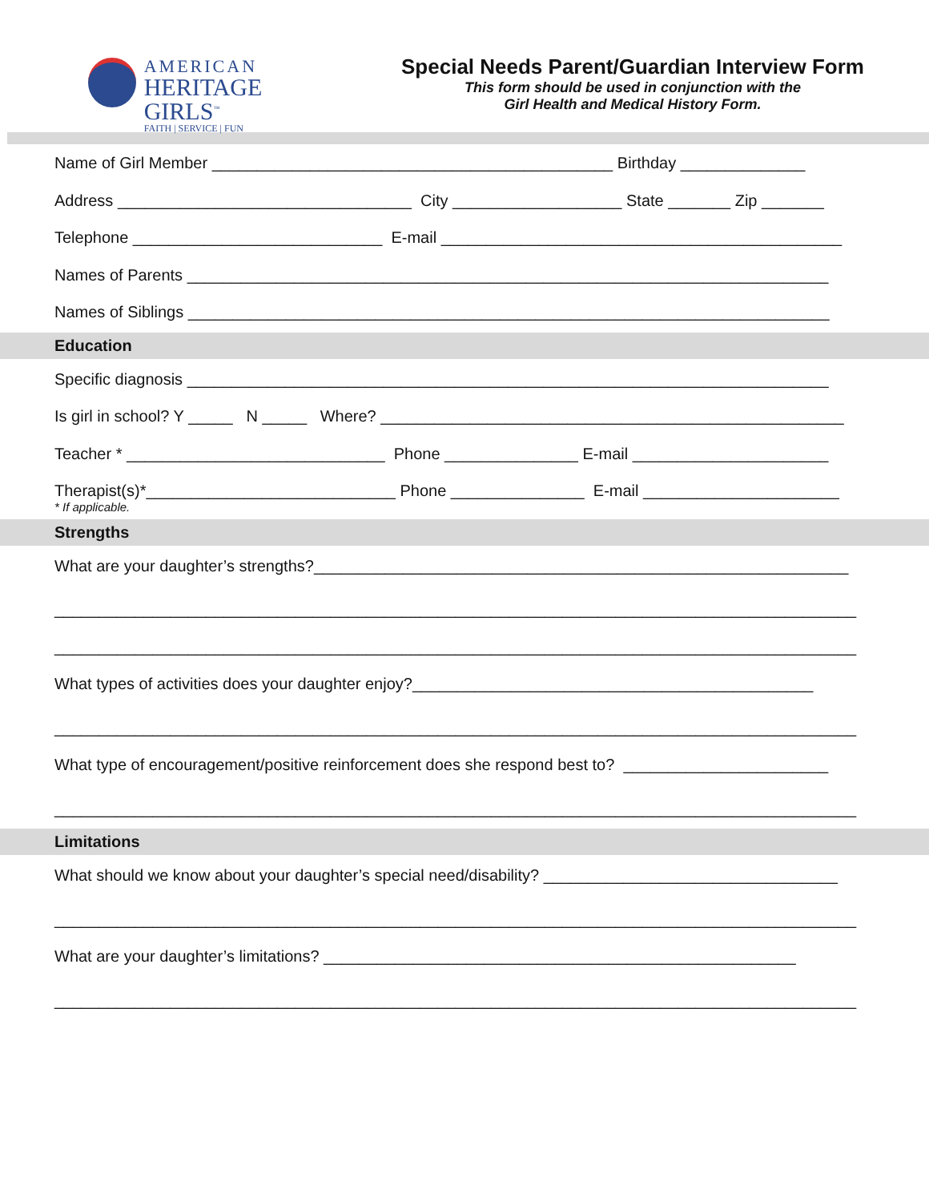AMERICAN
HERITAGE GIRLS<sup>™</sup>
FAITH | SERVICE | FUN
Special Needs Parent/Guardian Interview Form
This form should be used in conjunction with the
Girl Health and Medical History Form.
Name of Girl Member _____________________________________________ Birthday ______________
Address _________________________________ City ___________________ State _______ Zip _______
Telephone ____________________________ E-mail _____________________________________________
Names of Parents ________________________________________________________________________
Names of Siblings ________________________________________________________________________
Education
Specific diagnosis ________________________________________________________________________
Is girl in school? Y _____ N _____ Where? ____________________________________________________
Teacher * _____________________________ Phone _______________ E-mail ______________________
Therapist(s)*____________________________ Phone _______________ E-mail ______________________
* If applicable.
Strengths
What are your daughter’s strengths?____________________________________________________________
__________________________________________________________________________________________
__________________________________________________________________________________________
What types of activities does your daughter enjoy?_____________________________________________
__________________________________________________________________________________________
What type of encouragement/positive reinforcement does she respond best to? _______________________
__________________________________________________________________________________________
Limitations
What should we know about your daughter’s special need/disability? _________________________________
__________________________________________________________________________________________
What are your daughter’s limitations? _____________________________________________________
__________________________________________________________________________________________